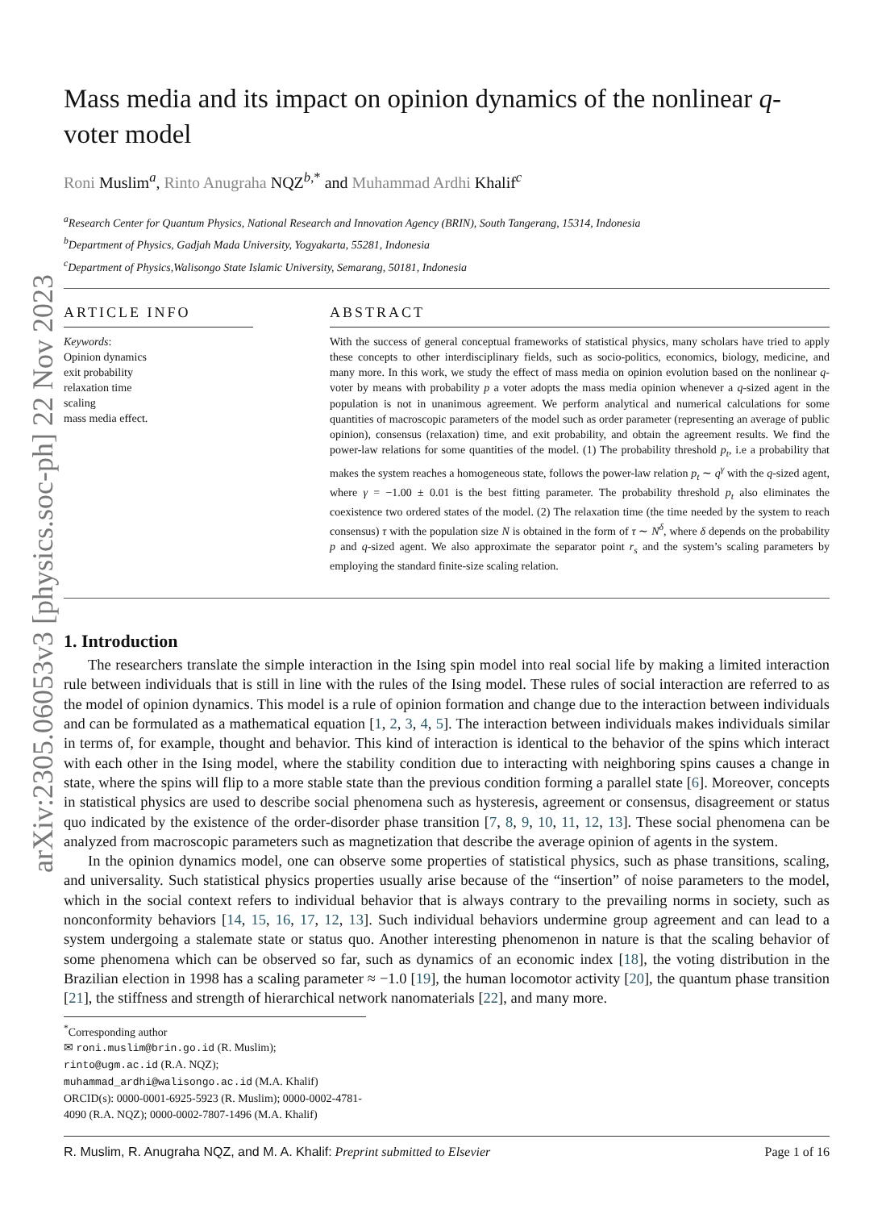arXiv:2305.06053v3 [physics.soc-ph] 22 Nov 2023
Mass media and its impact on opinion dynamics of the nonlinear q-voter model
Roni Muslim<sup>a</sup>, Rinto Anugraha NQZ<sup>b,*</sup> and Muhammad Ardhi Khalif<sup>c</sup>
<sup>a</sup> Research Center for Quantum Physics, National Research and Innovation Agency (BRIN), South Tangerang, 15314, Indonesia
<sup>b</sup> Department of Physics, Gadjah Mada University, Yogyakarta, 55281, Indonesia
<sup>c</sup> Department of Physics,Walisongo State Islamic University, Semarang, 50181, Indonesia
ARTICLE INFO
Keywords:
Opinion dynamics
exit probability
relaxation time
scaling
mass media effect.
ABSTRACT
With the success of general conceptual frameworks of statistical physics, many scholars have tried to apply these concepts to other interdisciplinary fields, such as socio-politics, economics, biology, medicine, and many more. In this work, we study the effect of mass media on opinion evolution based on the nonlinear q-voter by means with probability p a voter adopts the mass media opinion whenever a q-sized agent in the population is not in unanimous agreement. We perform analytical and numerical calculations for some quantities of macroscopic parameters of the model such as order parameter (representing an average of public opinion), consensus (relaxation) time, and exit probability, and obtain the agreement results. We find the power-law relations for some quantities of the model. (1) The probability threshold p<sub>t</sub>, i.e a probability that makes the system reaches a homogeneous state, follows the power-law relation p<sub>t</sub> ∼ q<sup>γ</sup> with the q-sized agent, where γ = −1.00 ± 0.01 is the best fitting parameter. The probability threshold p<sub>t</sub> also eliminates the coexistence two ordered states of the model. (2) The relaxation time (the time needed by the system to reach consensus) τ with the population size N is obtained in the form of τ ∼ N<sup>δ</sup>, where δ depends on the probability p and q-sized agent. We also approximate the separator point r<sub>s</sub> and the system’s scaling parameters by employing the standard finite-size scaling relation.
1. Introduction
The researchers translate the simple interaction in the Ising spin model into real social life by making a limited interaction rule between individuals that is still in line with the rules of the Ising model. These rules of social interaction are referred to as the model of opinion dynamics. This model is a rule of opinion formation and change due to the interaction between individuals and can be formulated as a mathematical equation [1, 2, 3, 4, 5]. The interaction between individuals makes individuals similar in terms of, for example, thought and behavior. This kind of interaction is identical to the behavior of the spins which interact with each other in the Ising model, where the stability condition due to interacting with neighboring spins causes a change in state, where the spins will flip to a more stable state than the previous condition forming a parallel state [6]. Moreover, concepts in statistical physics are used to describe social phenomena such as hysteresis, agreement or consensus, disagreement or status quo indicated by the existence of the order-disorder phase transition [7, 8, 9, 10, 11, 12, 13]. These social phenomena can be analyzed from macroscopic parameters such as magnetization that describe the average opinion of agents in the system.
In the opinion dynamics model, one can observe some properties of statistical physics, such as phase transitions, scaling, and universality. Such statistical physics properties usually arise because of the “insertion” of noise parameters to the model, which in the social context refers to individual behavior that is always contrary to the prevailing norms in society, such as nonconformity behaviors [14, 15, 16, 17, 12, 13]. Such individual behaviors undermine group agreement and can lead to a system undergoing a stalemate state or status quo. Another interesting phenomenon in nature is that the scaling behavior of some phenomena which can be observed so far, such as dynamics of an economic index [18], the voting distribution in the Brazilian election in 1998 has a scaling parameter ≈ −1.0 [19], the human locomotor activity [20], the quantum phase transition [21], the stiffness and strength of hierarchical network nanomaterials [22], and many more.
<sup>*</sup> Corresponding author
✉ roni.muslim@brin.go.id (R. Muslim); rinto@ugm.ac.id (R.A. NQZ); muhammad_ardhi@walisongo.ac.id (M.A. Khalif)
ORCID(s): 0000-0001-6925-5923 (R. Muslim); 0000-0002-4781-4090 (R.A. NQZ); 0000-0002-7807-1496 (M.A. Khalif)
R. Muslim, R. Anugraha NQZ, and M. A. Khalif: Preprint submitted to Elsevier Page 1 of 16